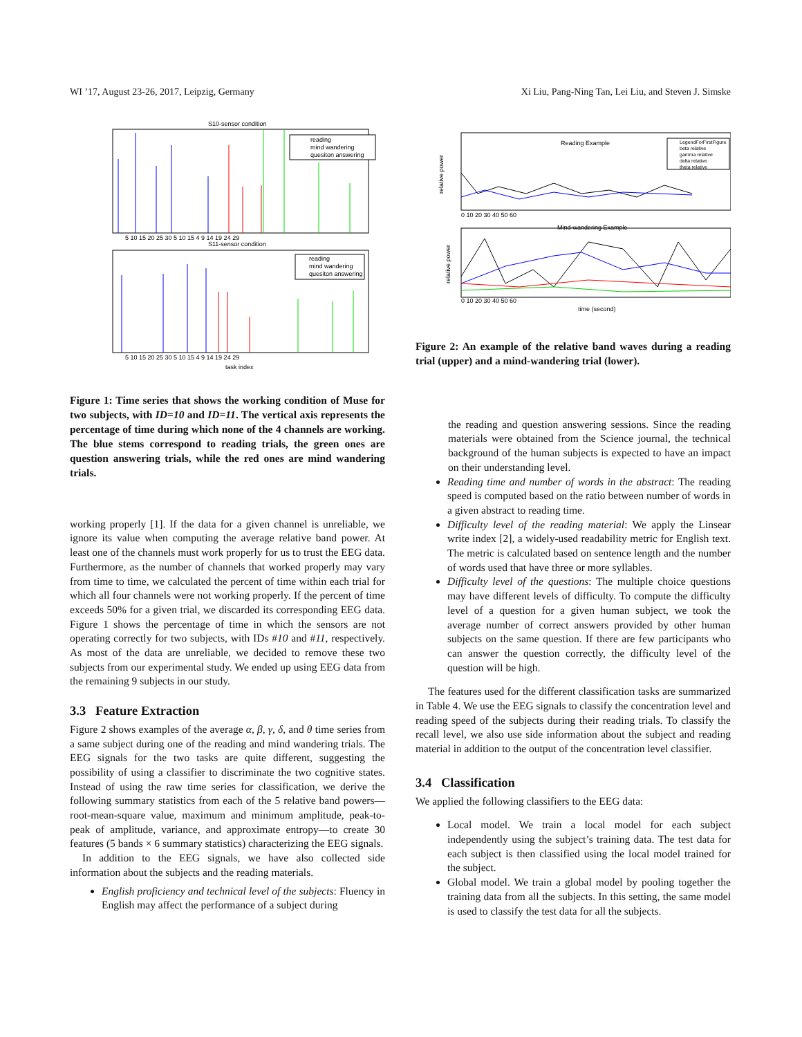WI ’17, August 23-26, 2017, Leipzig, Germany Xi Liu, Pang-Ning Tan, Lei Liu, and Steven J. Simske
S10-sensor condition
reading
mind wandering
quesiton answering
5 10 15 20 25 30 5 10 15 4 9 14 19 24 29
S11-sensor condition
reading
mind wandering
quesiton answering
5 10 15 20 25 30 5 10 15 4 9 14 19 24 29
task index
Figure 1: Time series that shows the working condition of Muse for two subjects, with ID=10 and ID=11. The vertical axis represents the percentage of time during which none of the 4 channels are working. The blue stems correspond to reading trials, the green ones are question answering trials, while the red ones are mind wandering trials.
working properly [1]. If the data for a given channel is unreliable, we ignore its value when computing the average relative band power. At least one of the channels must work properly for us to trust the EEG data. Furthermore, as the number of channels that worked properly may vary from time to time, we calculated the percent of time within each trial for which all four channels were not working properly. If the percent of time exceeds 50% for a given trial, we discarded its corresponding EEG data. Figure 1 shows the percentage of time in which the sensors are not operating correctly for two subjects, with IDs #10 and #11, respectively. As most of the data are unreliable, we decided to remove these two subjects from our experimental study. We ended up using EEG data from the remaining 9 subjects in our study.
3.3 Feature Extraction
Figure 2 shows examples of the average α, β, γ, δ, and θ time series from a same subject during one of the reading and mind wandering trials. The EEG signals for the two tasks are quite different, suggesting the possibility of using a classifier to discriminate the two cognitive states. Instead of using the raw time series for classification, we derive the following summary statistics from each of the 5 relative band powers—root-mean-square value, maximum and minimum amplitude, peak-to-peak of amplitude, variance, and approximate entropy—to create 30 features (5 bands × 6 summary statistics) characterizing the EEG signals.
In addition to the EEG signals, we have also collected side information about the subjects and the reading materials.
English proficiency and technical level of the subjects: Fluency in English may affect the performance of a subject during
Reading Example
relative power
LegendForFirstFigure
beta relative
gamma relative
delta relative
theta relative
0 10 20 30 40 50 60
Mind-wandering Example
relative power
0 10 20 30 40 50 60
time (second)
Figure 2: An example of the relative band waves during a reading trial (upper) and a mind-wandering trial (lower).
the reading and question answering sessions. Since the reading materials were obtained from the Science journal, the technical background of the human subjects is expected to have an impact on their understanding level.
Reading time and number of words in the abstract: The reading speed is computed based on the ratio between number of words in a given abstract to reading time.
Difficulty level of the reading material: We apply the Linsear write index [2], a widely-used readability metric for English text. The metric is calculated based on sentence length and the number of words used that have three or more syllables.
Difficulty level of the questions: The multiple choice questions may have different levels of difficulty. To compute the difficulty level of a question for a given human subject, we took the average number of correct answers provided by other human subjects on the same question. If there are few participants who can answer the question correctly, the difficulty level of the question will be high.
The features used for the different classification tasks are summarized in Table 4. We use the EEG signals to classify the concentration level and reading speed of the subjects during their reading trials. To classify the recall level, we also use side information about the subject and reading material in addition to the output of the concentration level classifier.
3.4 Classification
We applied the following classifiers to the EEG data:
Local model. We train a local model for each subject independently using the subject’s training data. The test data for each subject is then classified using the local model trained for the subject.
Global model. We train a global model by pooling together the training data from all the subjects. In this setting, the same model is used to classify the test data for all the subjects.